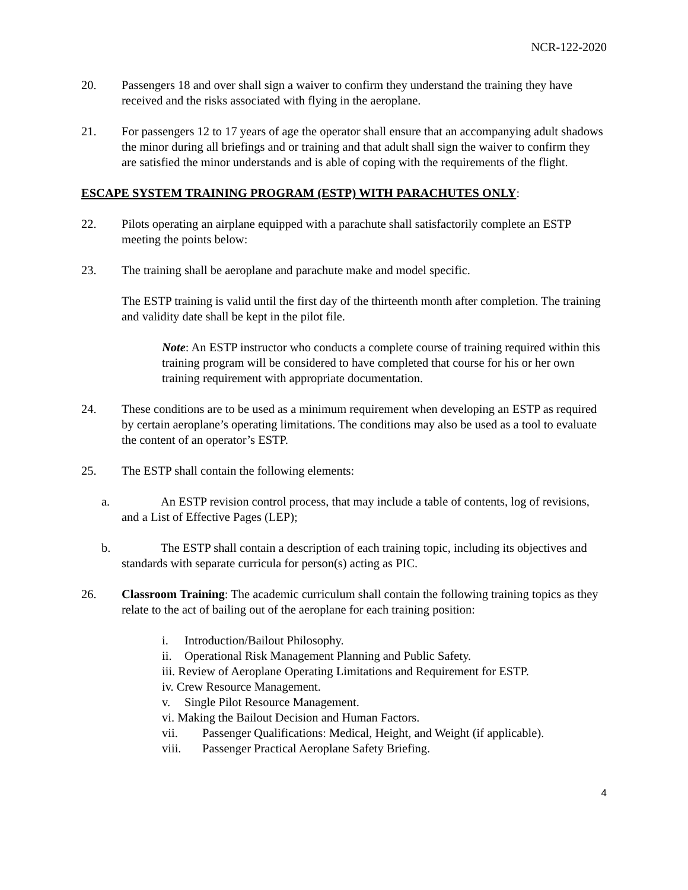NCR-122-2020
20. Passengers 18 and over shall sign a waiver to confirm they understand the training they have received and the risks associated with flying in the aeroplane.
21. For passengers 12 to 17 years of age the operator shall ensure that an accompanying adult shadows the minor during all briefings and or training and that adult shall sign the waiver to confirm they are satisfied the minor understands and is able of coping with the requirements of the flight.
ESCAPE SYSTEM TRAINING PROGRAM (ESTP) WITH PARACHUTES ONLY:
22. Pilots operating an airplane equipped with a parachute shall satisfactorily complete an ESTP meeting the points below:
23. The training shall be aeroplane and parachute make and model specific.
The ESTP training is valid until the first day of the thirteenth month after completion. The training and validity date shall be kept in the pilot file.
Note: An ESTP instructor who conducts a complete course of training required within this training program will be considered to have completed that course for his or her own training requirement with appropriate documentation.
24. These conditions are to be used as a minimum requirement when developing an ESTP as required by certain aeroplane’s operating limitations. The conditions may also be used as a tool to evaluate the content of an operator’s ESTP.
25. The ESTP shall contain the following elements:
a. An ESTP revision control process, that may include a table of contents, log of revisions, and a List of Effective Pages (LEP);
b. The ESTP shall contain a description of each training topic, including its objectives and standards with separate curricula for person(s) acting as PIC.
26. Classroom Training: The academic curriculum shall contain the following training topics as they relate to the act of bailing out of the aeroplane for each training position:
i. Introduction/Bailout Philosophy.
ii. Operational Risk Management Planning and Public Safety.
iii. Review of Aeroplane Operating Limitations and Requirement for ESTP.
iv. Crew Resource Management.
v. Single Pilot Resource Management.
vi. Making the Bailout Decision and Human Factors.
vii. Passenger Qualifications: Medical, Height, and Weight (if applicable).
viii. Passenger Practical Aeroplane Safety Briefing.
4